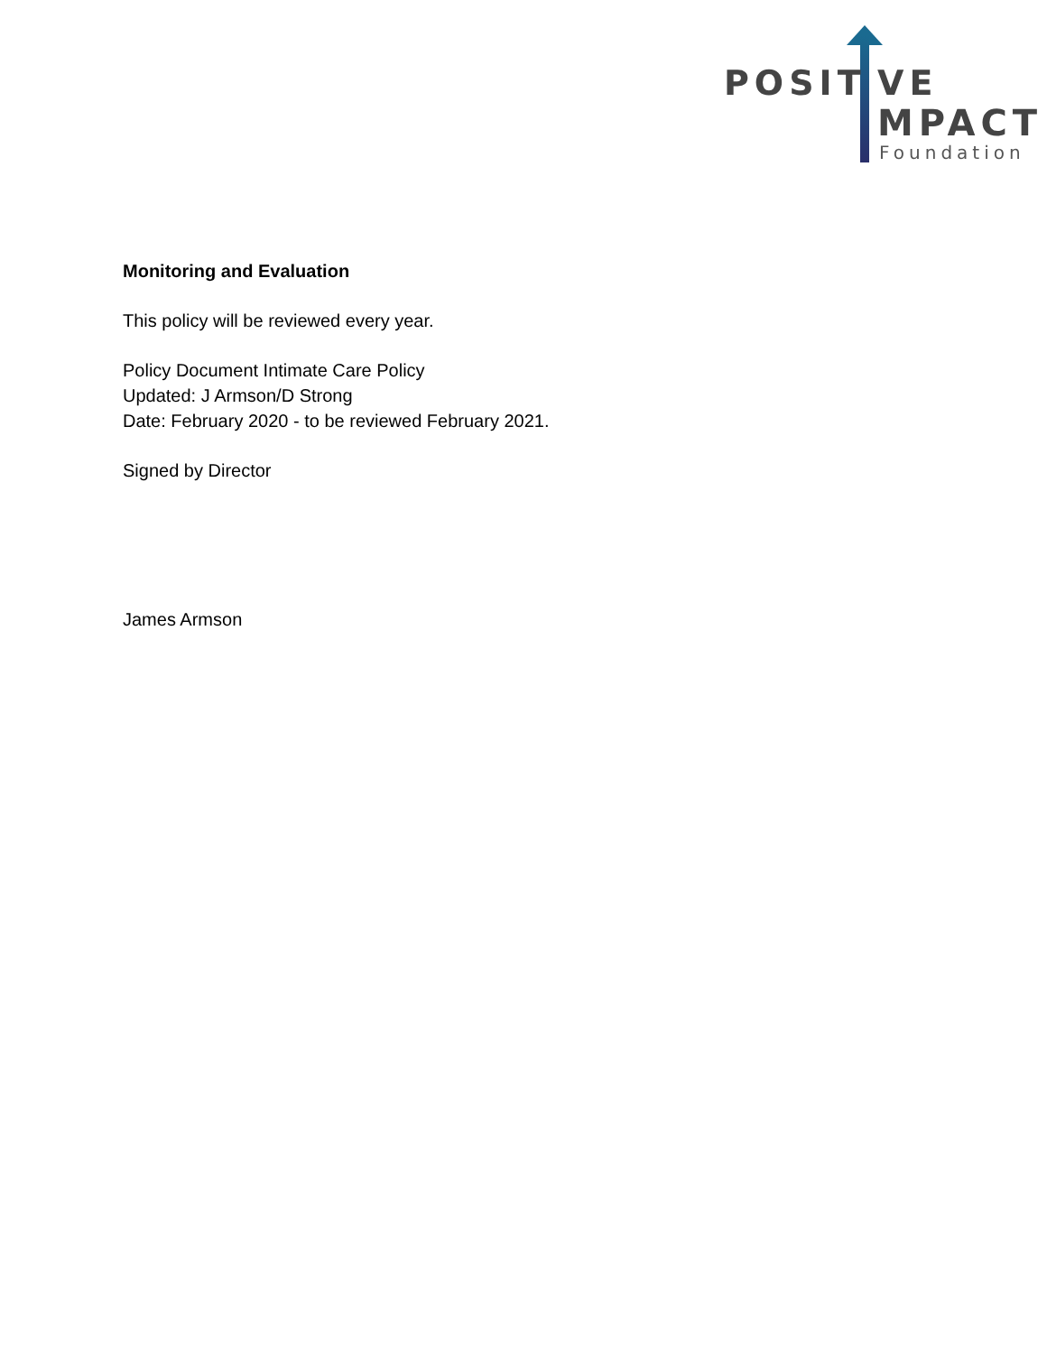POSIT VE
MPACT
Foundation
Monitoring and Evaluation
This policy will be reviewed every year.
Policy Document Intimate Care Policy
Updated: J Armson/D Strong
Date: February 2020 - to be reviewed February 2021.
Signed by Director
James Armson